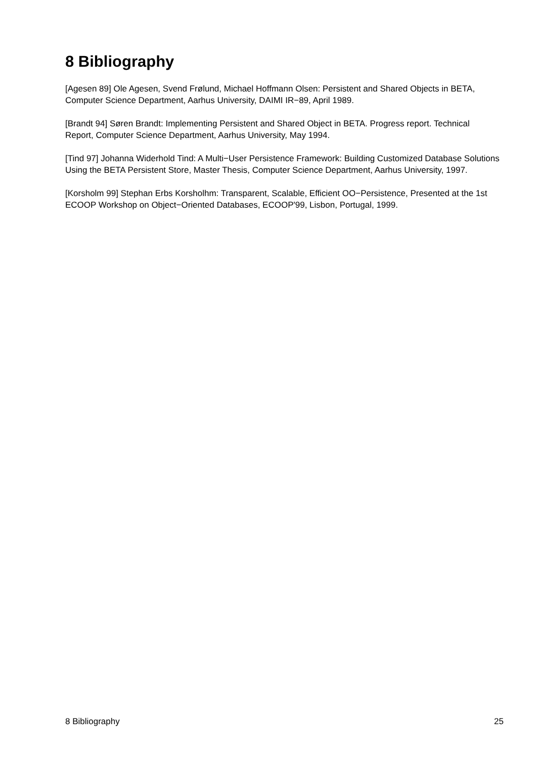8 Bibliography
[Agesen 89] Ole Agesen, Svend Frølund, Michael Hoffmann Olsen: Persistent and Shared Objects in BETA, Computer Science Department, Aarhus University, DAIMI IR−89, April 1989.
[Brandt 94] Søren Brandt: Implementing Persistent and Shared Object in BETA. Progress report. Technical Report, Computer Science Department, Aarhus University, May 1994.
[Tind 97] Johanna Widerhold Tind: A Multi−User Persistence Framework: Building Customized Database Solutions Using the BETA Persistent Store, Master Thesis, Computer Science Department, Aarhus University, 1997.
[Korsholm 99] Stephan Erbs Korsholhm: Transparent, Scalable, Efficient OO−Persistence, Presented at the 1st ECOOP Workshop on Object−Oriented Databases, ECOOP'99, Lisbon, Portugal, 1999.
8 Bibliography 25